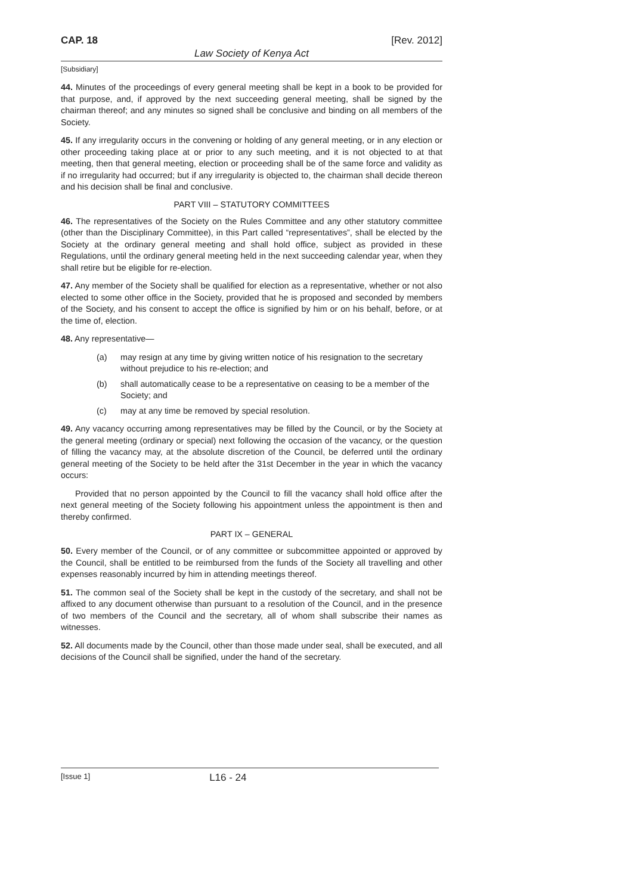CAP. 18 [Rev. 2012]
Law Society of Kenya Act
[Subsidiary]
44. Minutes of the proceedings of every general meeting shall be kept in a book to be provided for that purpose, and, if approved by the next succeeding general meeting, shall be signed by the chairman thereof; and any minutes so signed shall be conclusive and binding on all members of the Society.
45. If any irregularity occurs in the convening or holding of any general meeting, or in any election or other proceeding taking place at or prior to any such meeting, and it is not objected to at that meeting, then that general meeting, election or proceeding shall be of the same force and validity as if no irregularity had occurred; but if any irregularity is objected to, the chairman shall decide thereon and his decision shall be final and conclusive.
PART VIII – STATUTORY COMMITTEES
46. The representatives of the Society on the Rules Committee and any other statutory committee (other than the Disciplinary Committee), in this Part called “representatives”, shall be elected by the Society at the ordinary general meeting and shall hold office, subject as provided in these Regulations, until the ordinary general meeting held in the next succeeding calendar year, when they shall retire but be eligible for re-election.
47. Any member of the Society shall be qualified for election as a representative, whether or not also elected to some other office in the Society, provided that he is proposed and seconded by members of the Society, and his consent to accept the office is signified by him or on his behalf, before, or at the time of, election.
48. Any representative—
(a) may resign at any time by giving written notice of his resignation to the secretary without prejudice to his re-election; and
(b) shall automatically cease to be a representative on ceasing to be a member of the Society; and
(c) may at any time be removed by special resolution.
49. Any vacancy occurring among representatives may be filled by the Council, or by the Society at the general meeting (ordinary or special) next following the occasion of the vacancy, or the question of filling the vacancy may, at the absolute discretion of the Council, be deferred until the ordinary general meeting of the Society to be held after the 31st December in the year in which the vacancy occurs:
Provided that no person appointed by the Council to fill the vacancy shall hold office after the next general meeting of the Society following his appointment unless the appointment is then and thereby confirmed.
PART IX – GENERAL
50. Every member of the Council, or of any committee or subcommittee appointed or approved by the Council, shall be entitled to be reimbursed from the funds of the Society all travelling and other expenses reasonably incurred by him in attending meetings thereof.
51. The common seal of the Society shall be kept in the custody of the secretary, and shall not be affixed to any document otherwise than pursuant to a resolution of the Council, and in the presence of two members of the Council and the secretary, all of whom shall subscribe their names as witnesses.
52. All documents made by the Council, other than those made under seal, shall be executed, and all decisions of the Council shall be signified, under the hand of the secretary.
[Issue 1] L16 - 24